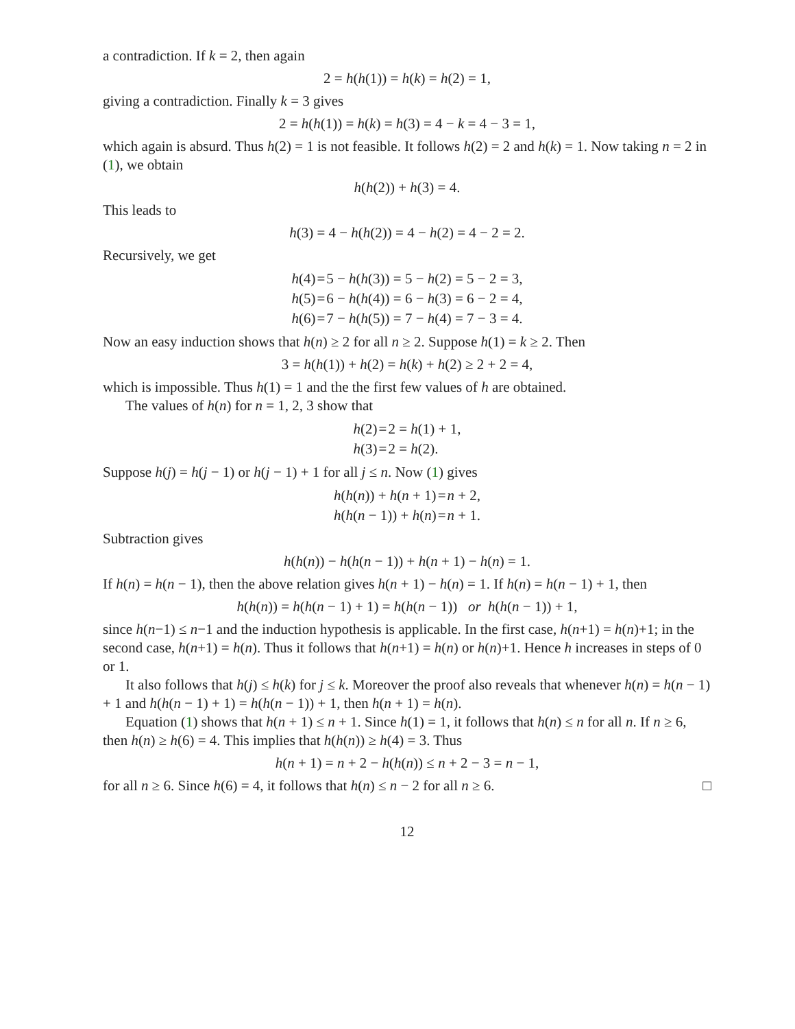a contradiction. If k = 2, then again
2 = h(h(1)) = h(k) = h(2) = 1,
giving a contradiction. Finally k = 3 gives
2 = h(h(1)) = h(k) = h(3) = 4 − k = 4 − 3 = 1,
which again is absurd. Thus h(2) = 1 is not feasible. It follows h(2) = 2 and h(k) = 1. Now taking n = 2 in (1), we obtain
h(h(2)) + h(3) = 4.
This leads to
h(3) = 4 − h(h(2)) = 4 − h(2) = 4 − 2 = 2.
Recursively, we get
| h (4) | = | 5 − h ( h (3)) = 5 − h (2) = 5 − 2 = 3, |
| h (5) | = | 6 − h ( h (4)) = 6 − h (3) = 6 − 2 = 4, |
| h (6) | = | 7 − h ( h (5)) = 7 − h (4) = 7 − 3 = 4. |
Now an easy induction shows that h(n) ≥ 2 for all n ≥ 2. Suppose h(1) = k ≥ 2. Then
3 = h(h(1)) + h(2) = h(k) + h(2) ≥ 2 + 2 = 4,
which is impossible. Thus h(1) = 1 and the the first few values of h are obtained.
The values of h(n) for n = 1, 2, 3 show that
| h (2) | = | 2 = h (1) + 1, |
| h (3) | = | 2 = h (2). |
Suppose h(j) = h(j − 1) or h(j − 1) + 1 for all j ≤ n. Now (1) gives
| h ( h ( n )) + h ( n + 1) | = | n + 2, |
| h ( h ( n − 1)) + h ( n ) | = | n + 1. |
Subtraction gives
h(h(n)) − h(h(n − 1)) + h(n + 1) − h(n) = 1.
If h(n) = h(n − 1), then the above relation gives h(n + 1) − h(n) = 1. If h(n) = h(n − 1) + 1, then
h(h(n)) = h(h(n − 1) + 1) = h(h(n − 1)) or h(h(n − 1)) + 1,
since h(n−1) ≤ n−1 and the induction hypothesis is applicable. In the first case, h(n+1) = h(n)+1; in the second case, h(n+1) = h(n). Thus it follows that h(n+1) = h(n) or h(n)+1. Hence h increases in steps of 0 or 1.
It also follows that h(j) ≤ h(k) for j ≤ k. Moreover the proof also reveals that whenever h(n) = h(n − 1) + 1 and h(h(n − 1) + 1) = h(h(n − 1)) + 1, then h(n + 1) = h(n).
Equation (1) shows that h(n + 1) ≤ n + 1. Since h(1) = 1, it follows that h(n) ≤ n for all n. If n ≥ 6, then h(n) ≥ h(6) = 4. This implies that h(h(n)) ≥ h(4) = 3. Thus
h(n + 1) = n + 2 − h(h(n)) ≤ n + 2 − 3 = n − 1,
for all n ≥ 6. Since h(6) = 4, it follows that h(n) ≤ n − 2 for all n ≥ 6. □
12